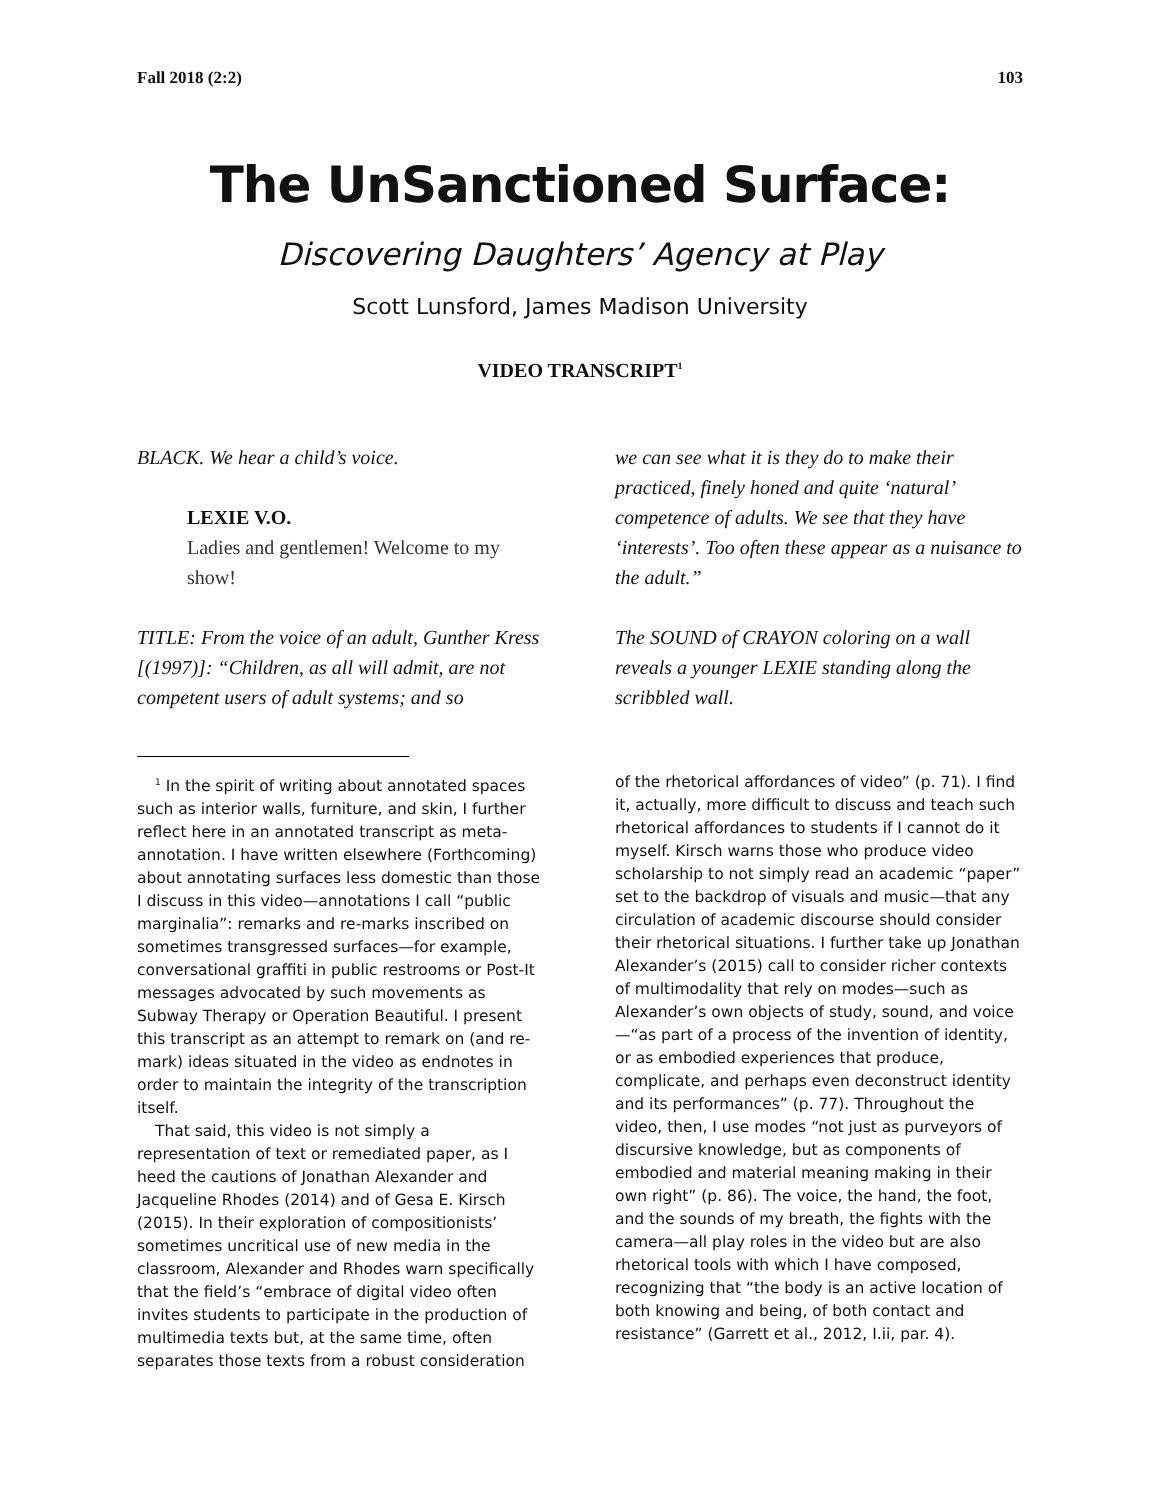Fall 2018 (2:2) 103
The UnSanctioned Surface:
Discovering Daughters’ Agency at Play
Scott Lunsford, James Madison University
VIDEO TRANSCRIPT<sup>1</sup>
BLACK. We hear a child’s voice.
LEXIE V.O.
Ladies and gentlemen! Welcome to my show!
TITLE: From the voice of an adult, Gunther Kress [(1997)]: “Children, as all will admit, are not competent users of adult systems; and so
we can see what it is they do to make their practiced, finely honed and quite ‘natural’ competence of adults. We see that they have ‘interests’. Too often these appear as a nuisance to the adult.”
The SOUND of CRAYON coloring on a wall reveals a younger LEXIE standing along the scribbled wall.
<sup>1</sup> In the spirit of writing about annotated spaces such as interior walls, furniture, and skin, I further reflect here in an annotated transcript as meta-annotation. I have written elsewhere (Forthcoming) about annotating surfaces less domestic than those I discuss in this video—annotations I call “public marginalia”: remarks and re-marks inscribed on sometimes transgressed surfaces—for example, conversational graffiti in public restrooms or Post-It messages advocated by such movements as Subway Therapy or Operation Beautiful. I present this transcript as an attempt to remark on (and re-mark) ideas situated in the video as endnotes in order to maintain the integrity of the transcription itself.
That said, this video is not simply a representation of text or remediated paper, as I heed the cautions of Jonathan Alexander and Jacqueline Rhodes (2014) and of Gesa E. Kirsch (2015). In their exploration of compositionists’ sometimes uncritical use of new media in the classroom, Alexander and Rhodes warn specifically that the field’s “embrace of digital video often invites students to participate in the production of multimedia texts but, at the same time, often separates those texts from a robust consideration
of the rhetorical affordances of video” (p. 71). I find it, actually, more difficult to discuss and teach such rhetorical affordances to students if I cannot do it myself. Kirsch warns those who produce video scholarship to not simply read an academic “paper” set to the backdrop of visuals and music—that any circulation of academic discourse should consider their rhetorical situations. I further take up Jonathan Alexander’s (2015) call to consider richer contexts of multimodality that rely on modes—such as Alexander’s own objects of study, sound, and voice—“as part of a process of the invention of identity, or as embodied experiences that produce, complicate, and perhaps even deconstruct identity and its performances” (p. 77). Throughout the video, then, I use modes “not just as purveyors of discursive knowledge, but as components of embodied and material meaning making in their own right” (p. 86). The voice, the hand, the foot, and the sounds of my breath, the fights with the camera—all play roles in the video but are also rhetorical tools with which I have composed, recognizing that “the body is an active location of both knowing and being, of both contact and resistance” (Garrett et al., 2012, I.ii, par. 4).